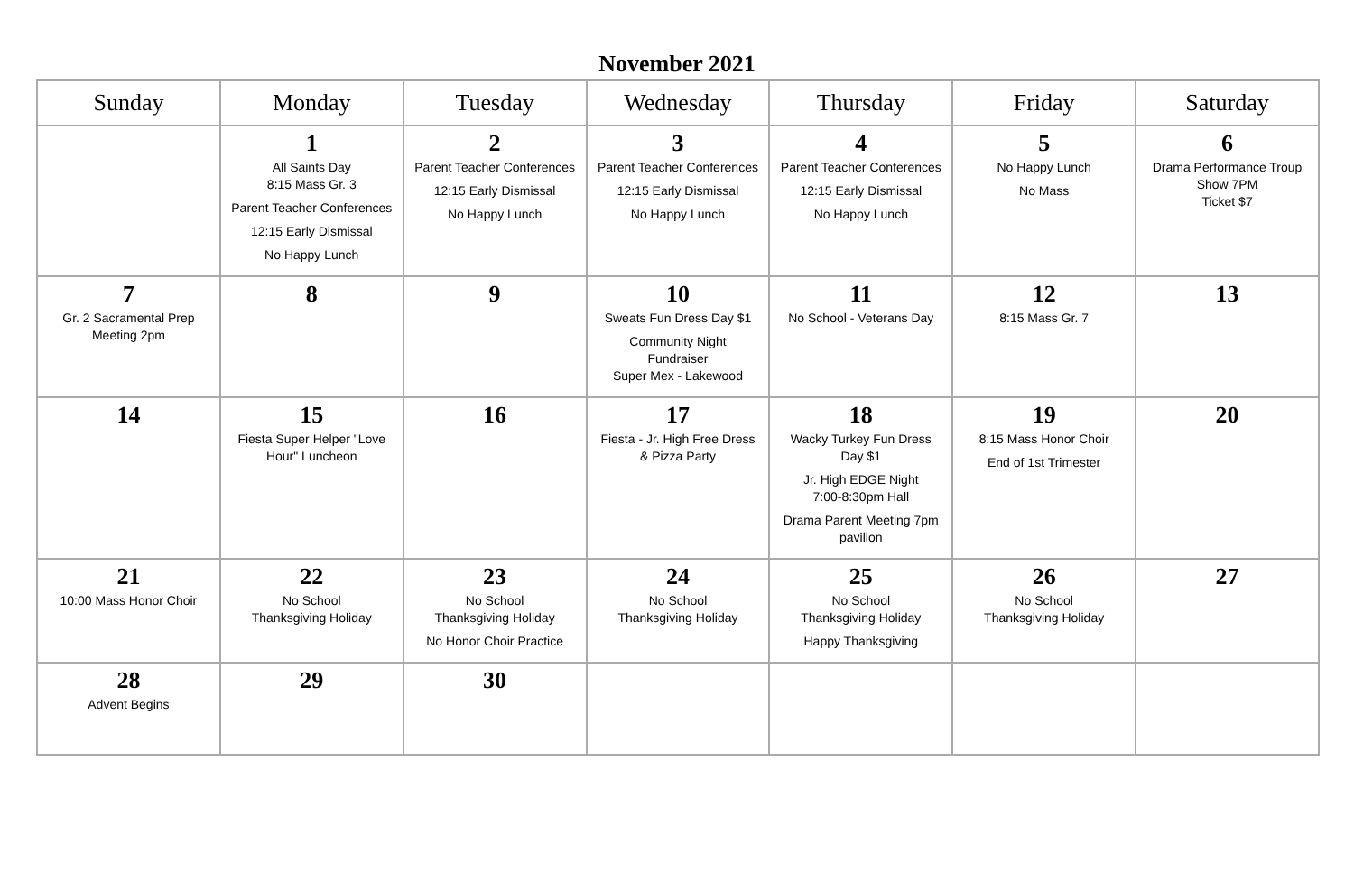November 2021
| Sunday | Monday | Tuesday | Wednesday | Thursday | Friday | Saturday |
| --- | --- | --- | --- | --- | --- | --- |
| | 1 All Saints Day 8:15 Mass Gr. 3 Parent Teacher Conferences 12:15 Early Dismissal No Happy Lunch | 2 Parent Teacher Conferences 12:15 Early Dismissal No Happy Lunch | 3 Parent Teacher Conferences 12:15 Early Dismissal No Happy Lunch | 4 Parent Teacher Conferences 12:15 Early Dismissal No Happy Lunch | 5 No Happy Lunch No Mass | 6 Drama Performance Troup Show 7PM Ticket $7 |
| 7 Gr. 2 Sacramental Prep Meeting 2pm | 8 | 9 | 10 Sweats Fun Dress Day $1 Community Night Fundraiser Super Mex - Lakewood | 11 No School - Veterans Day | 12 8:15 Mass Gr. 7 | 13 |
| 14 | 15 Fiesta Super Helper "Love Hour" Luncheon | 16 | 17 Fiesta - Jr. High Free Dress & Pizza Party | 18 Wacky Turkey Fun Dress Day $1 Jr. High EDGE Night 7:00-8:30pm Hall Drama Parent Meeting 7pm pavilion | 19 8:15 Mass Honor Choir End of 1st Trimester | 20 |
| 21 10:00 Mass Honor Choir | 22 No School Thanksgiving Holiday | 23 No School Thanksgiving Holiday No Honor Choir Practice | 24 No School Thanksgiving Holiday | 25 No School Thanksgiving Holiday Happy Thanksgiving | 26 No School Thanksgiving Holiday | 27 |
| 28 Advent Begins | 29 | 30 | | | | |